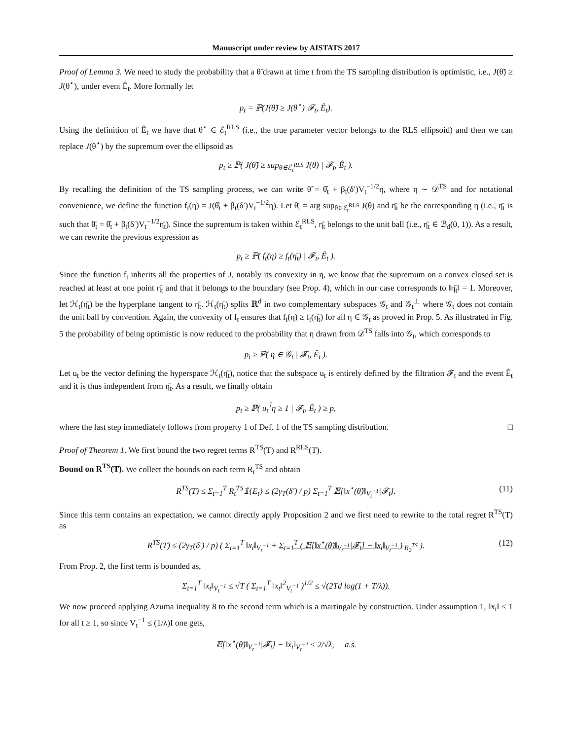Manuscript under review by AISTATS 2017
Proof of Lemma 3. We need to study the probability that a θ̃ drawn at time t from the TS sampling distribution is optimistic, i.e., J(θ̃) ≥ J(θ<sup>⋆</sup>), under event Ê<sub>t</sub>. More formally let
p<sub>t</sub> = ℙ(J(θ̃) ≥ J(θ<sup>⋆</sup>)|𝓕<sub>t</sub>, Ê<sub>t</sub>).
Using the definition of Ê<sub>t</sub> we have that θ<sup>⋆</sup> ∈ ℰ<sub>t</sub><sup>RLS</sup> (i.e., the true parameter vector belongs to the RLS ellipsoid) and then we can replace J(θ<sup>⋆</sup>) by the supremum over the ellipsoid as
p<sub>t</sub> ≥ ℙ( J(θ̃) ≥ sup<sub>θ∈ℰ<sub>t</sub><sup>RLS</sup></sub> J(θ) | 𝓕<sub>t</sub>, Ê<sub>t</sub> ).
By recalling the definition of the TS sampling process, we can write θ̃ = θ̂<sub>t</sub> + β<sub>t</sub>(δ′)V<sub>t</sub><sup>−1/2</sup>η, where η ∼ 𝒟<sup>TS</sup> and for notational convenience, we define the function f<sub>t</sub>(η) = J(θ̂<sub>t</sub> + β<sub>t</sub>(δ′)V<sub>t</sub><sup>−1/2</sup>η). Let θ̄<sub>t</sub> = arg sup<sub>θ∈ℰ<sub>t</sub><sup>RLS</sup></sub> J(θ) and η̄<sub>t</sub> be the corresponding η (i.e., η̄<sub>t</sub> is such that θ̄<sub>t</sub> = θ̂<sub>t</sub> + β<sub>t</sub>(δ′)V<sub>t</sub><sup>−1/2</sup>η̄<sub>t</sub>). Since the supremum is taken within ℰ<sub>t</sub><sup>RLS</sup>, η̄<sub>t</sub> belongs to the unit ball (i.e., η̄<sub>t</sub> ∈ ℬ<sub>d</sub>(0, 1)). As a result, we can rewrite the previous expression as
p<sub>t</sub> ≥ ℙ( f<sub>t</sub>(η) ≥ f<sub>t</sub>(η̄<sub>t</sub>) | 𝓕<sub>t</sub>, Ê<sub>t</sub> ).
Since the function f<sub>t</sub> inherits all the properties of J, notably its convexity in η, we know that the supremum on a convex closed set is reached at least at one point η̄<sub>t</sub> and that it belongs to the boundary (see Prop. 4), which in our case corresponds to ‖η̄<sub>t</sub>‖ = 1. Moreover, let ℋ<sub>t</sub>(η̄<sub>t</sub>) be the hyperplane tangent to η̄<sub>t</sub>. ℋ<sub>t</sub>(η̄<sub>t</sub>) splits ℝ<sup>d</sup> in two complementary subspaces 𝒢<sub>t</sub> and 𝒢<sub>t</sub><sup>⊥</sup> where 𝒢<sub>t</sub> does not contain the unit ball by convention. Again, the convexity of f<sub>t</sub> ensures that f<sub>t</sub>(η) ≥ f<sub>t</sub>(η̄<sub>t</sub>) for all η ∈ 𝒢<sub>t</sub> as proved in Prop. 5. As illustrated in Fig. 5 the probability of being optimistic is now reduced to the probability that η drawn from 𝒟<sup>TS</sup> falls into 𝒢<sub>t</sub>, which corresponds to
p<sub>t</sub> ≥ ℙ( η ∈ 𝒢<sub>t</sub> | 𝓕<sub>t</sub>, Ê<sub>t</sub> ).
Let u<sub>t</sub> be the vector defining the hyperspace ℋ<sub>t</sub>(η̄<sub>t</sub>), notice that the subspace u<sub>t</sub> is entirely defined by the filtration 𝓕<sub>t</sub> and the event Ê<sub>t</sub> and it is thus independent from η̄<sub>t</sub>. As a result, we finally obtain
p<sub>t</sub> ≥ ℙ( u<sub>t</sub><sup>⊺</sup>η ≥ 1 | 𝓕<sub>t</sub>, Ê<sub>t</sub> ) ≥ p,
where the last step immediately follows from property 1 of Def. 1 of the TS sampling distribution. □
Proof of Theorem 1. We first bound the two regret terms R<sup>TS</sup>(T) and R<sup>RLS</sup>(T).
Bound on R<sup>TS</sup>(T). We collect the bounds on each term R<sub>t</sub><sup>TS</sup> and obtain
R<sup>TS</sup>(T) ≤ Σ<sub>t=1</sub><sup>T</sup> R<sub>t</sub><sup>TS</sup>𝟙{E<sub>t</sub>} ≤ (2γ<sub>T</sub>(δ′) / p) Σ<sub>t=1</sub><sup>T</sup> 𝔼[‖x<sup>⋆</sup>(θ̃)‖<sub>V<sub>t</sub><sup>−1</sup></sub>|𝓕<sub>t</sub>]. (11)
Since this term contains an expectation, we cannot directly apply Proposition 2 and we first need to rewrite to the total regret R<sup>TS</sup>(T) as
R<sup>TS</sup>(T) ≤ (2γ<sub>T</sub>(δ′) / p) ( Σ<sub>t=1</sub><sup>T</sup> ‖x<sub>t</sub>‖<sub>V<sub>t</sub><sup>−1</sup></sub> + Σ<sub>t=1</sub><sup>T</sup> ( 𝔼[‖x<sup>⋆</sup>(θ̃)‖<sub>V<sub>t</sub><sup>−1</sup></sub>|𝓕<sub>t</sub>] − ‖x<sub>t</sub>‖<sub>V<sub>t</sub><sup>−1</sup></sub> )<sub>R<sub>2</sub><sup>TS</sup></sub> ). (12)
From Prop. 2, the first term is bounded as,
Σ<sub>t=1</sub><sup>T</sup> ‖x<sub>t</sub>‖<sub>V<sub>t</sub><sup>−1</sup></sub> ≤ √T ( Σ<sub>t=1</sub><sup>T</sup> ‖x<sub>t</sub>‖<sup>2</sup><sub>V<sub>t</sub><sup>−1</sup></sub> )<sup>1/2</sup> ≤ √(2Td log(1 + T/λ)).
We now proceed applying Azuma inequality 8 to the second term which is a martingale by construction. Under assumption 1, ‖x<sub>t</sub>‖ ≤ 1 for all t ≥ 1, so since V<sub>t</sub><sup>−1</sup> ≤ (1/λ)I one gets,
𝔼[‖x<sup>⋆</sup>(θ̃)‖<sub>V<sub>t</sub><sup>−1</sup></sub>|𝓕<sub>t</sub>] − ‖x<sub>t</sub>‖<sub>V<sub>t</sub><sup>−1</sup></sub> ≤ 2/√λ, a.s.